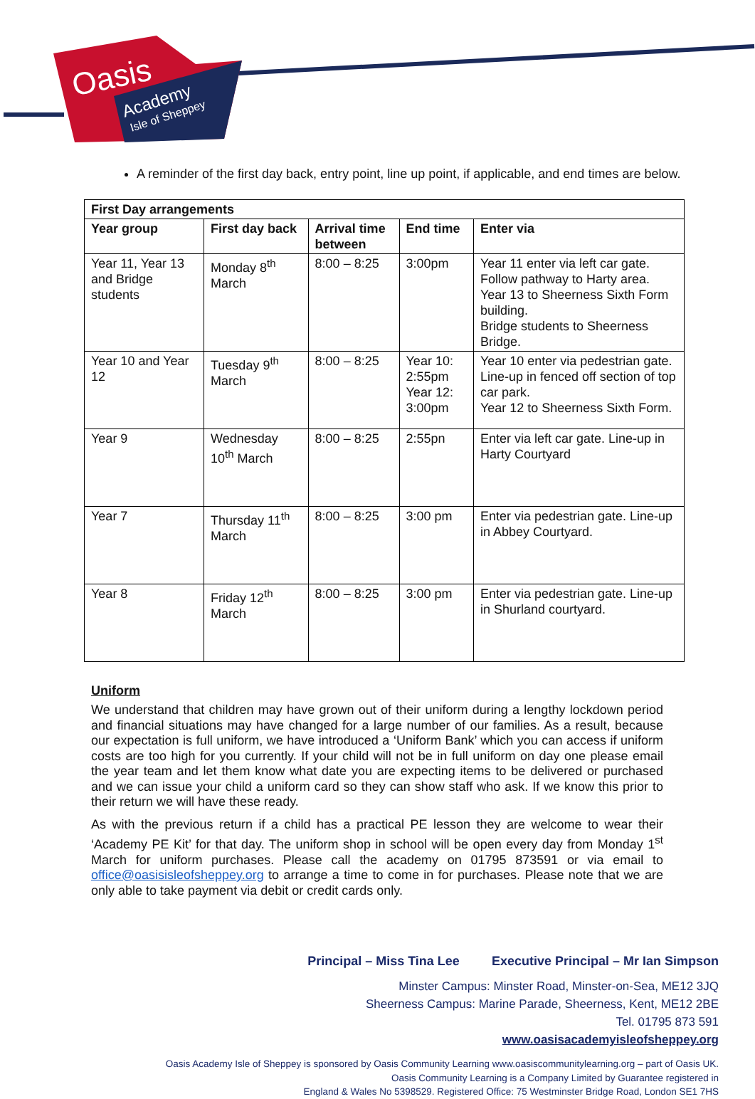Oasis
Academy
Isle of Sheppey
A reminder of the first day back, entry point, line up point, if applicable, and end times are below.
| First Day arrangements | | | | |
| --- | --- | --- | --- | --- |
| Year group | First day back | Arrival time between | End time | Enter via |
| Year 11, Year 13 and Bridge students | Monday 8<sup>th</sup> March | 8:00 – 8:25 | 3:00pm | Year 11 enter via left car gate. Follow pathway to Harty area. Year 13 to Sheerness Sixth Form building. Bridge students to Sheerness Bridge. |
| Year 10 and Year 12 | Tuesday 9<sup>th</sup> March | 8:00 – 8:25 | Year 10: 2:55pm Year 12: 3:00pm | Year 10 enter via pedestrian gate. Line-up in fenced off section of top car park. Year 12 to Sheerness Sixth Form. |
| Year 9 | Wednesday 10<sup>th</sup> March | 8:00 – 8:25 | 2:55pn | Enter via left car gate. Line-up in Harty Courtyard |
| Year 7 | Thursday 11<sup>th</sup> March | 8:00 – 8:25 | 3:00 pm | Enter via pedestrian gate. Line-up in Abbey Courtyard. |
| Year 8 | Friday 12<sup>th</sup> March | 8:00 – 8:25 | 3:00 pm | Enter via pedestrian gate. Line-up in Shurland courtyard. |
Uniform
We understand that children may have grown out of their uniform during a lengthy lockdown period and financial situations may have changed for a large number of our families. As a result, because our expectation is full uniform, we have introduced a ‘Uniform Bank’ which you can access if uniform costs are too high for you currently. If your child will not be in full uniform on day one please email the year team and let them know what date you are expecting items to be delivered or purchased and we can issue your child a uniform card so they can show staff who ask. If we know this prior to their return we will have these ready.
As with the previous return if a child has a practical PE lesson they are welcome to wear their ‘Academy PE Kit’ for that day. The uniform shop in school will be open every day from Monday 1<sup>st</sup> March for uniform purchases. Please call the academy on 01795 873591 or via email to office@oasisisleofsheppey.org to arrange a time to come in for purchases. Please note that we are only able to take payment via debit or credit cards only.
Principal – Miss Tina Lee Executive Principal – Mr Ian Simpson
Minster Campus: Minster Road, Minster-on-Sea, ME12 3JQ
Sheerness Campus: Marine Parade, Sheerness, Kent, ME12 2BE
Tel. 01795 873 591
www.oasisacademyisleofsheppey.org
Oasis Academy Isle of Sheppey is sponsored by Oasis Community Learning www.oasiscommunitylearning.org – part of Oasis UK.
Oasis Community Learning is a Company Limited by Guarantee registered in
England & Wales No 5398529. Registered Office: 75 Westminster Bridge Road, London SE1 7HS